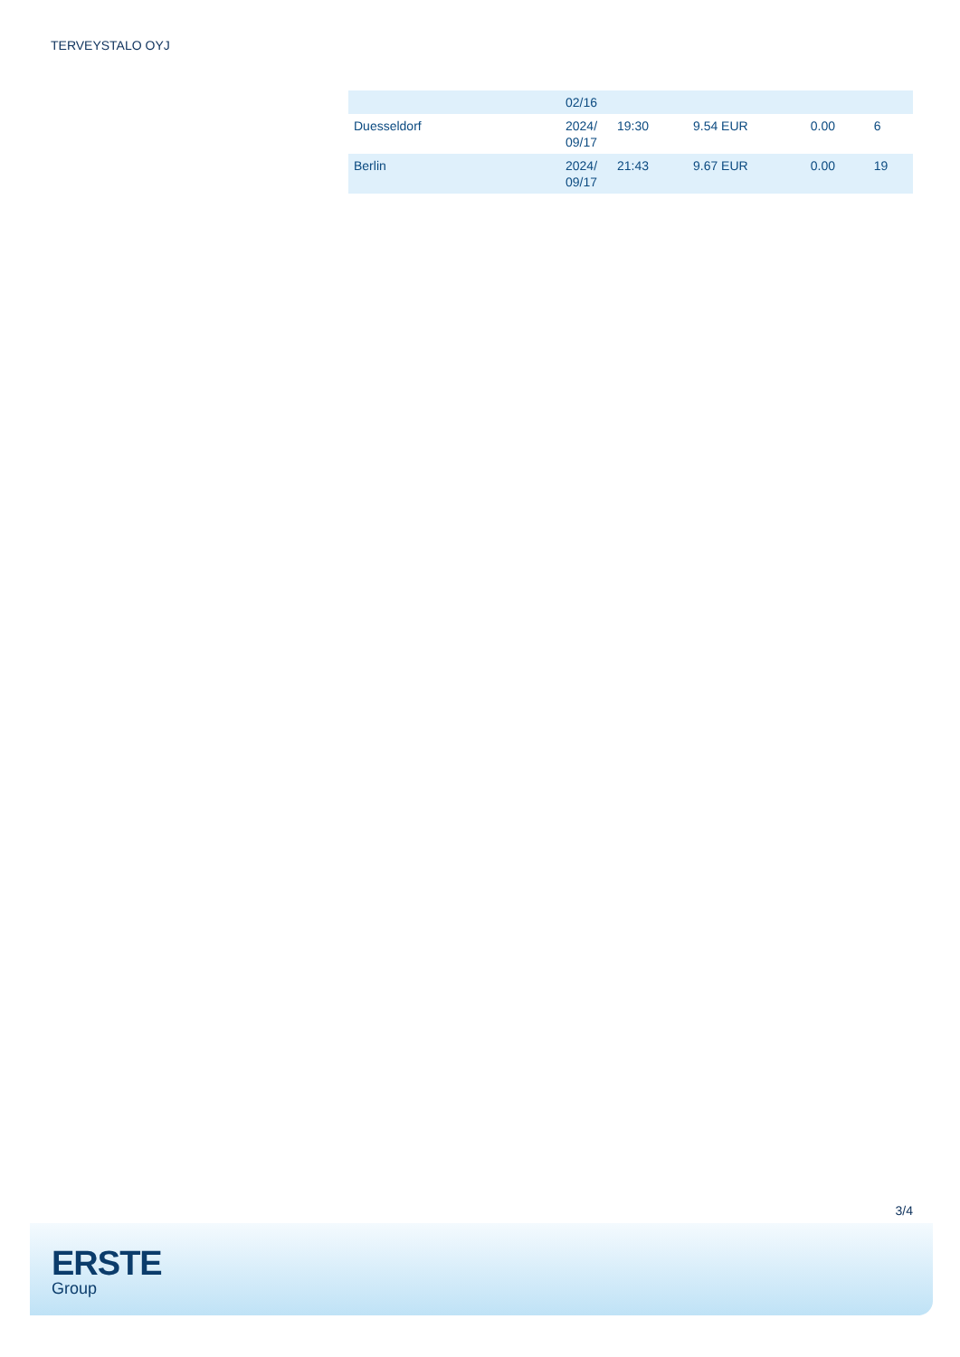TERVEYSTALO OYJ
| | 02/16 | | | | |
| Duesseldorf | 2024/ 09/17 | 19:30 | 9.54 EUR | 0.00 | 6 |
| Berlin | 2024/ 09/17 | 21:43 | 9.67 EUR | 0.00 | 19 |
3/4
ERSTE
Group